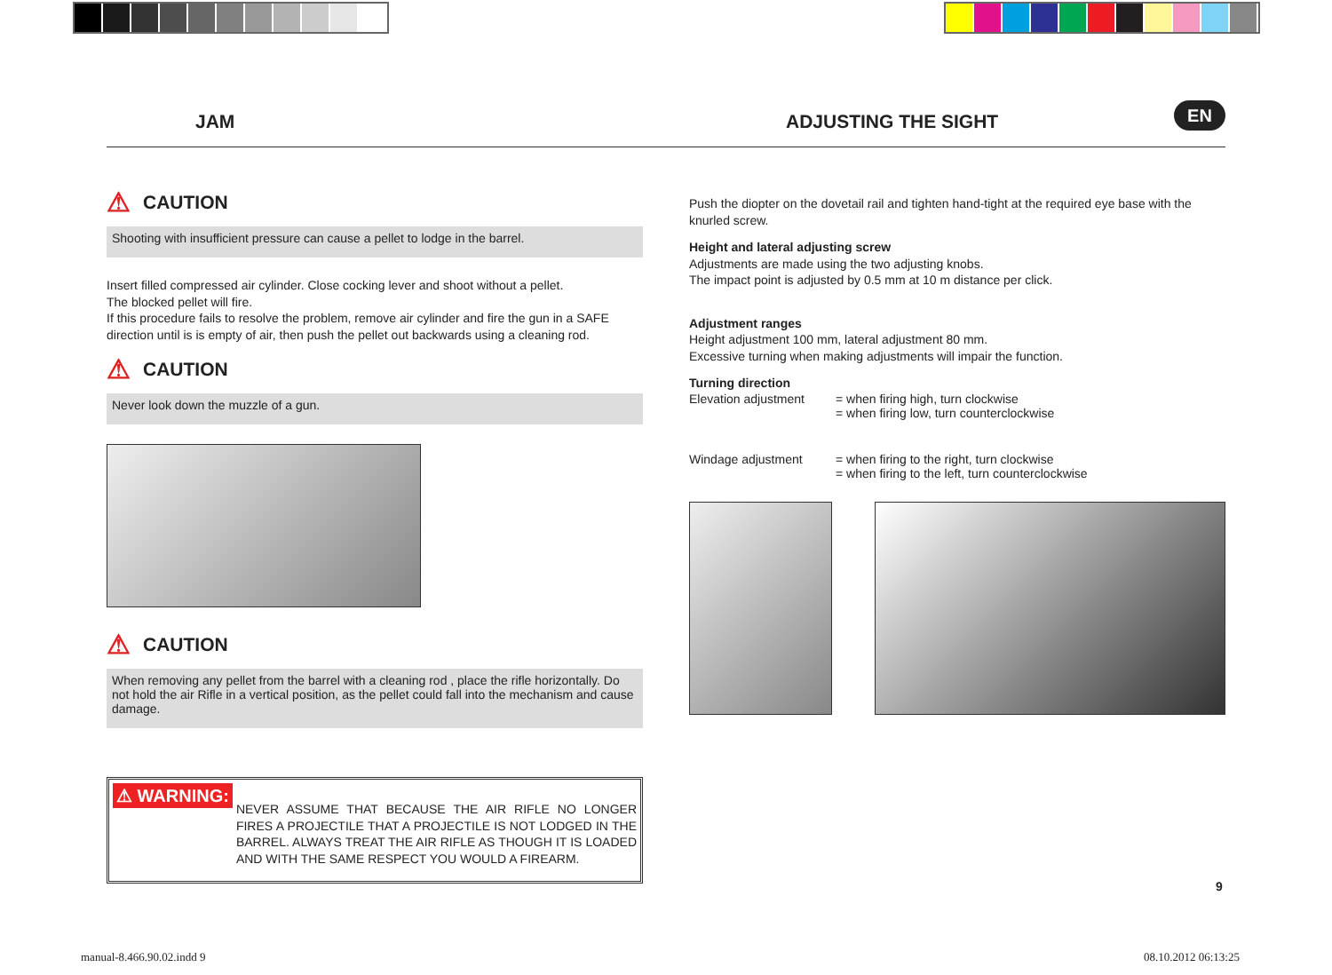JAM ADJUSTING THE SIGHT
EN
⚠ CAUTION
Shooting with insufficient pressure can cause a pellet to lodge in the barrel.
Insert filled compressed air cylinder. Close cocking lever and shoot without a pellet.
The blocked pellet will fire.
If this procedure fails to resolve the problem, remove air cylinder and fire the gun in a SAFE direction until is is empty of air, then push the pellet out backwards using a cleaning rod.
⚠ CAUTION
Never look down the muzzle of a gun.
⚠ CAUTION
When removing any pellet from the barrel with a cleaning rod , place the rifle horizontally. Do not hold the air Rifle in a vertical position, as the pellet could fall into the mechanism and cause damage.
⚠ WARNING:
NEVER ASSUME THAT BECAUSE THE AIR RIFLE NO LONGER FIRES A PROJECTILE THAT A PROJECTILE IS NOT LODGED IN THE BARREL. ALWAYS TREAT THE AIR RIFLE AS THOUGH IT IS LOADED AND WITH THE SAME RESPECT YOU WOULD A FIREARM.
Push the diopter on the dovetail rail and tighten hand-tight at the required eye base with the knurled screw.
Height and lateral adjusting screw
Adjustments are made using the two adjusting knobs.
The impact point is adjusted by 0.5 mm at 10 m distance per click.
Adjustment ranges
Height adjustment 100 mm, lateral adjustment 80 mm.
Excessive turning when making adjustments will impair the function.
Turning direction
Elevation adjustment = when firing high, turn clockwise
= when firing low, turn counterclockwise
Windage adjustment = when firing to the right, turn clockwise
= when firing to the left, turn counterclockwise
9
manual-8.466.90.02.indd 9 08.10.2012 06:13:25